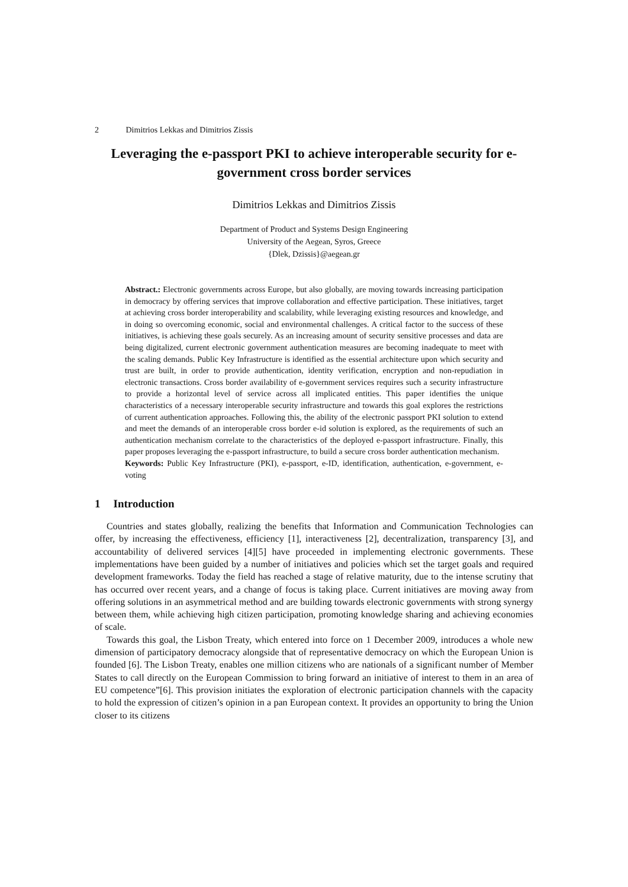2 Dimitrios Lekkas and Dimitrios Zissis
Leveraging the e-passport PKI to achieve interoperable security for e-government cross border services
Dimitrios Lekkas and Dimitrios Zissis
Department of Product and Systems Design Engineering
University of the Aegean, Syros, Greece
{Dlek, Dzissis}@aegean.gr
Abstract.: Electronic governments across Europe, but also globally, are moving towards increasing participation in democracy by offering services that improve collaboration and effective participation. These initiatives, target at achieving cross border interoperability and scalability, while leveraging existing resources and knowledge, and in doing so overcoming economic, social and environmental challenges. A critical factor to the success of these initiatives, is achieving these goals securely. As an increasing amount of security sensitive processes and data are being digitalized, current electronic government authentication measures are becoming inadequate to meet with the scaling demands. Public Key Infrastructure is identified as the essential architecture upon which security and trust are built, in order to provide authentication, identity verification, encryption and non-repudiation in electronic transactions. Cross border availability of e-government services requires such a security infrastructure to provide a horizontal level of service across all implicated entities. This paper identifies the unique characteristics of a necessary interoperable security infrastructure and towards this goal explores the restrictions of current authentication approaches. Following this, the ability of the electronic passport PKI solution to extend and meet the demands of an interoperable cross border e-id solution is explored, as the requirements of such an authentication mechanism correlate to the characteristics of the deployed e-passport infrastructure. Finally, this paper proposes leveraging the e-passport infrastructure, to build a secure cross border authentication mechanism.
Keywords: Public Key Infrastructure (PKI), e-passport, e-ID, identification, authentication, e-government, e-voting
1 Introduction
Countries and states globally, realizing the benefits that Information and Communication Technologies can offer, by increasing the effectiveness, efficiency [1], interactiveness [2], decentralization, transparency [3], and accountability of delivered services [4][5] have proceeded in implementing electronic governments. These implementations have been guided by a number of initiatives and policies which set the target goals and required development frameworks. Today the field has reached a stage of relative maturity, due to the intense scrutiny that has occurred over recent years, and a change of focus is taking place. Current initiatives are moving away from offering solutions in an asymmetrical method and are building towards electronic governments with strong synergy between them, while achieving high citizen participation, promoting knowledge sharing and achieving economies of scale.
Towards this goal, the Lisbon Treaty, which entered into force on 1 December 2009, introduces a whole new dimension of participatory democracy alongside that of representative democracy on which the European Union is founded [6]. The Lisbon Treaty, enables one million citizens who are nationals of a significant number of Member States to call directly on the European Commission to bring forward an initiative of interest to them in an area of EU competence”[6]. This provision initiates the exploration of electronic participation channels with the capacity to hold the expression of citizen’s opinion in a pan European context. It provides an opportunity to bring the Union closer to its citizens